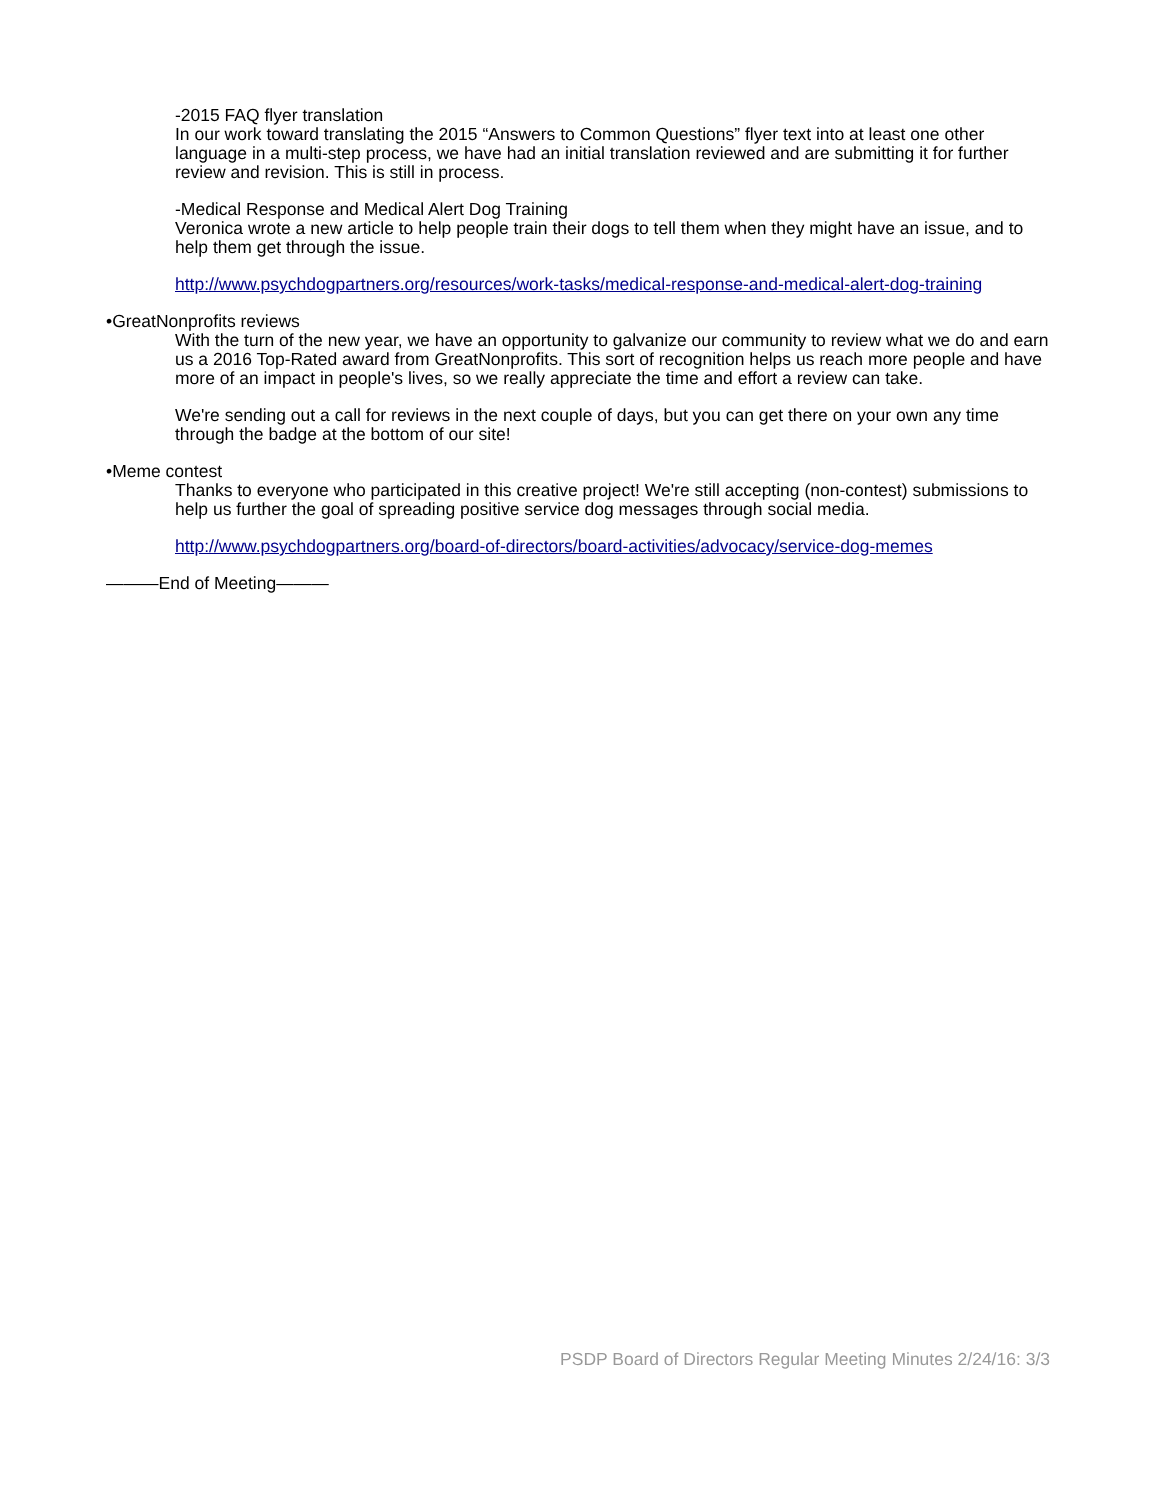-2015 FAQ flyer translation
In our work toward translating the 2015 “Answers to Common Questions” flyer text into at least one other language in a multi-step process, we have had an initial translation reviewed and are submitting it for further review and revision. This is still in process.
-Medical Response and Medical Alert Dog Training
Veronica wrote a new article to help people train their dogs to tell them when they might have an issue, and to help them get through the issue.
http://www.psychdogpartners.org/resources/work-tasks/medical-response-and-medical-alert-dog-training
•GreatNonprofits reviews
With the turn of the new year, we have an opportunity to galvanize our community to review what we do and earn us a 2016 Top-Rated award from GreatNonprofits. This sort of recognition helps us reach more people and have more of an impact in people's lives, so we really appreciate the time and effort a review can take.
We're sending out a call for reviews in the next couple of days, but you can get there on your own any time through the badge at the bottom of our site!
•Meme contest
Thanks to everyone who participated in this creative project! We're still accepting (non-contest) submissions to help us further the goal of spreading positive service dog messages through social media.
http://www.psychdogpartners.org/board-of-directors/board-activities/advocacy/service-dog-memes
———End of Meeting———
PSDP Board of Directors Regular Meeting Minutes 2/24/16: 3/3